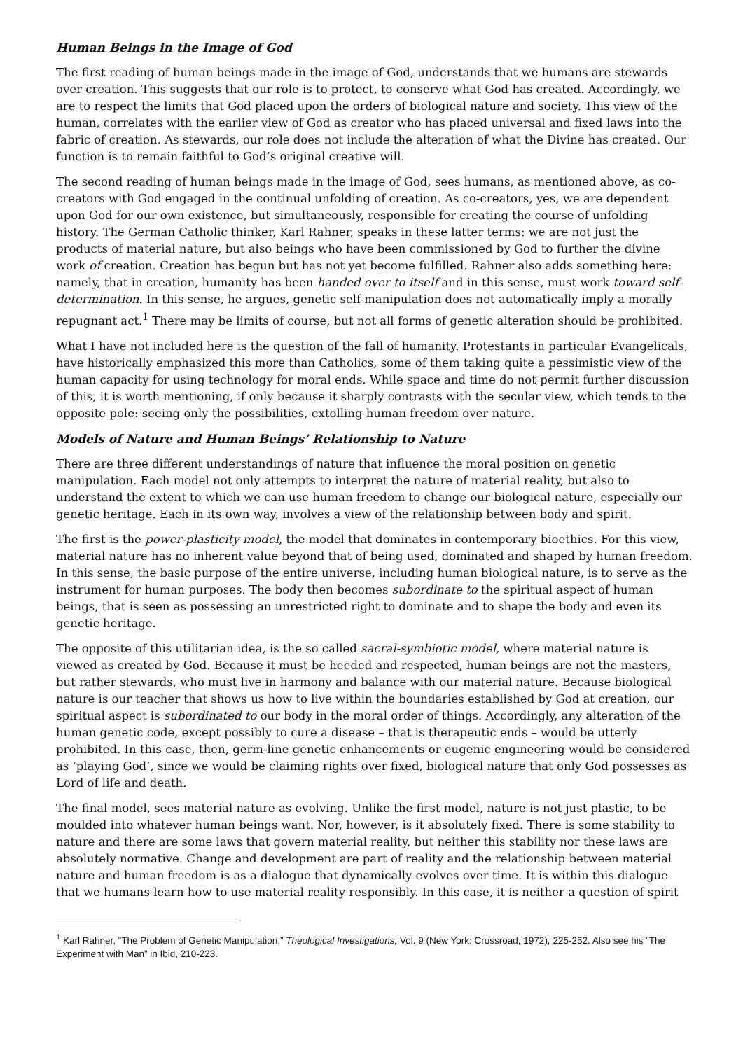Human Beings in the Image of God
The first reading of human beings made in the image of God, understands that we humans are stewards over creation. This suggests that our role is to protect, to conserve what God has created. Accordingly, we are to respect the limits that God placed upon the orders of biological nature and society. This view of the human, correlates with the earlier view of God as creator who has placed universal and fixed laws into the fabric of creation. As stewards, our role does not include the alteration of what the Divine has created. Our function is to remain faithful to God’s original creative will.
The second reading of human beings made in the image of God, sees humans, as mentioned above, as co-creators with God engaged in the continual unfolding of creation. As co-creators, yes, we are dependent upon God for our own existence, but simultaneously, responsible for creating the course of unfolding history. The German Catholic thinker, Karl Rahner, speaks in these latter terms: we are not just the products of material nature, but also beings who have been commissioned by God to further the divine work of creation. Creation has begun but has not yet become fulfilled. Rahner also adds something here: namely, that in creation, humanity has been handed over to itself and in this sense, must work toward self-determination. In this sense, he argues, genetic self-manipulation does not automatically imply a morally repugnant act.<sup>1</sup> There may be limits of course, but not all forms of genetic alteration should be prohibited.
What I have not included here is the question of the fall of humanity. Protestants in particular Evangelicals, have historically emphasized this more than Catholics, some of them taking quite a pessimistic view of the human capacity for using technology for moral ends. While space and time do not permit further discussion of this, it is worth mentioning, if only because it sharply contrasts with the secular view, which tends to the opposite pole: seeing only the possibilities, extolling human freedom over nature.
Models of Nature and Human Beings’ Relationship to Nature
There are three different understandings of nature that influence the moral position on genetic manipulation. Each model not only attempts to interpret the nature of material reality, but also to understand the extent to which we can use human freedom to change our biological nature, especially our genetic heritage. Each in its own way, involves a view of the relationship between body and spirit.
The first is the power-plasticity model, the model that dominates in contemporary bioethics. For this view, material nature has no inherent value beyond that of being used, dominated and shaped by human freedom. In this sense, the basic purpose of the entire universe, including human biological nature, is to serve as the instrument for human purposes. The body then becomes subordinate to the spiritual aspect of human beings, that is seen as possessing an unrestricted right to dominate and to shape the body and even its genetic heritage.
The opposite of this utilitarian idea, is the so called sacral-symbiotic model, where material nature is viewed as created by God. Because it must be heeded and respected, human beings are not the masters, but rather stewards, who must live in harmony and balance with our material nature. Because biological nature is our teacher that shows us how to live within the boundaries established by God at creation, our spiritual aspect is subordinated to our body in the moral order of things. Accordingly, any alteration of the human genetic code, except possibly to cure a disease – that is therapeutic ends – would be utterly prohibited. In this case, then, germ-line genetic enhancements or eugenic engineering would be considered as ‘playing God’, since we would be claiming rights over fixed, biological nature that only God possesses as Lord of life and death.
The final model, sees material nature as evolving. Unlike the first model, nature is not just plastic, to be moulded into whatever human beings want. Nor, however, is it absolutely fixed. There is some stability to nature and there are some laws that govern material reality, but neither this stability nor these laws are absolutely normative. Change and development are part of reality and the relationship between material nature and human freedom is as a dialogue that dynamically evolves over time. It is within this dialogue that we humans learn how to use material reality responsibly. In this case, it is neither a question of spirit
<sup>1</sup> Karl Rahner, “The Problem of Genetic Manipulation,” Theological Investigations, Vol. 9 (New York: Crossroad, 1972), 225-252. Also see his “The Experiment with Man” in Ibid, 210-223.